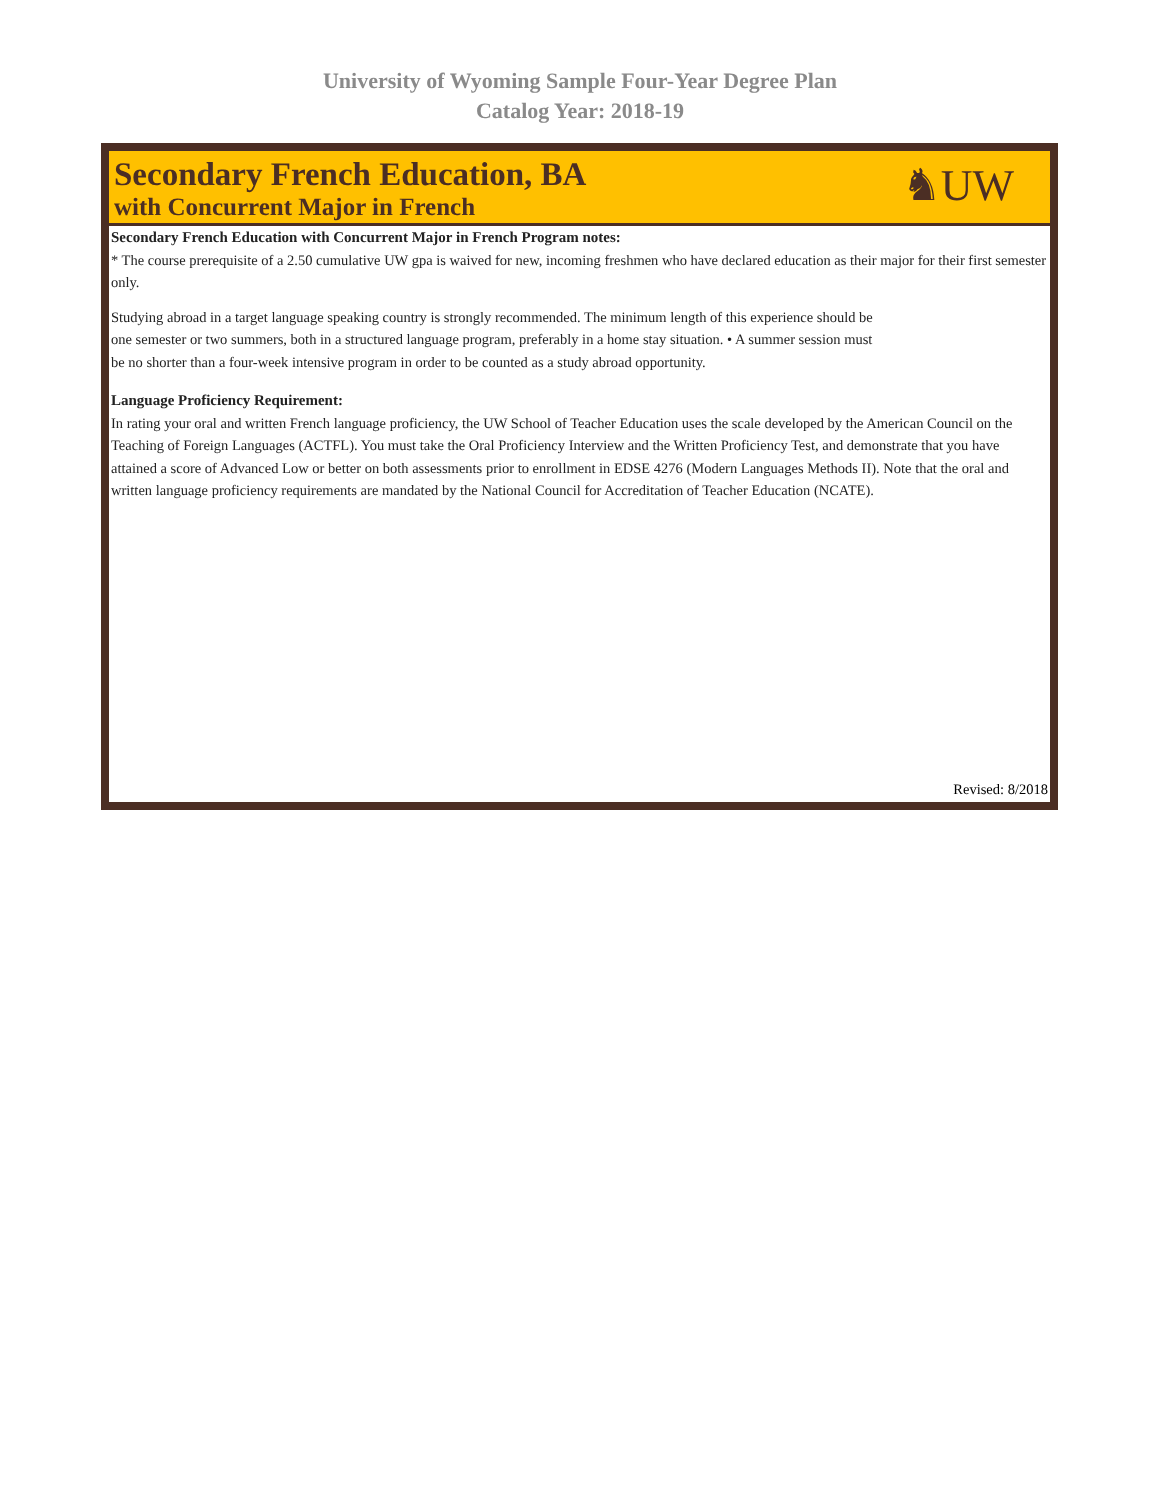University of Wyoming Sample Four-Year Degree Plan
Catalog Year: 2018-19
Secondary French Education, BA
with Concurrent Major in French
♞UW
Secondary French Education with Concurrent Major in French Program notes:
* The course prerequisite of a 2.50 cumulative UW gpa is waived for new, incoming freshmen who have declared education as their major for their first semester only.
Studying abroad in a target language speaking country is strongly recommended. The minimum length of this experience should be
one semester or two summers, both in a structured language program, preferably in a home stay situation. • A summer session must
be no shorter than a four-week intensive program in order to be counted as a study abroad opportunity.
Language Proficiency Requirement:
In rating your oral and written French language proficiency, the UW School of Teacher Education uses the scale developed by the American Council on the Teaching of Foreign Languages (ACTFL). You must take the Oral Proficiency Interview and the Written Proficiency Test, and demonstrate that you have attained a score of Advanced Low or better on both assessments prior to enrollment in EDSE 4276 (Modern Languages Methods II). Note that the oral and written language proficiency requirements are mandated by the National Council for Accreditation of Teacher Education (NCATE).
Revised: 8/2018